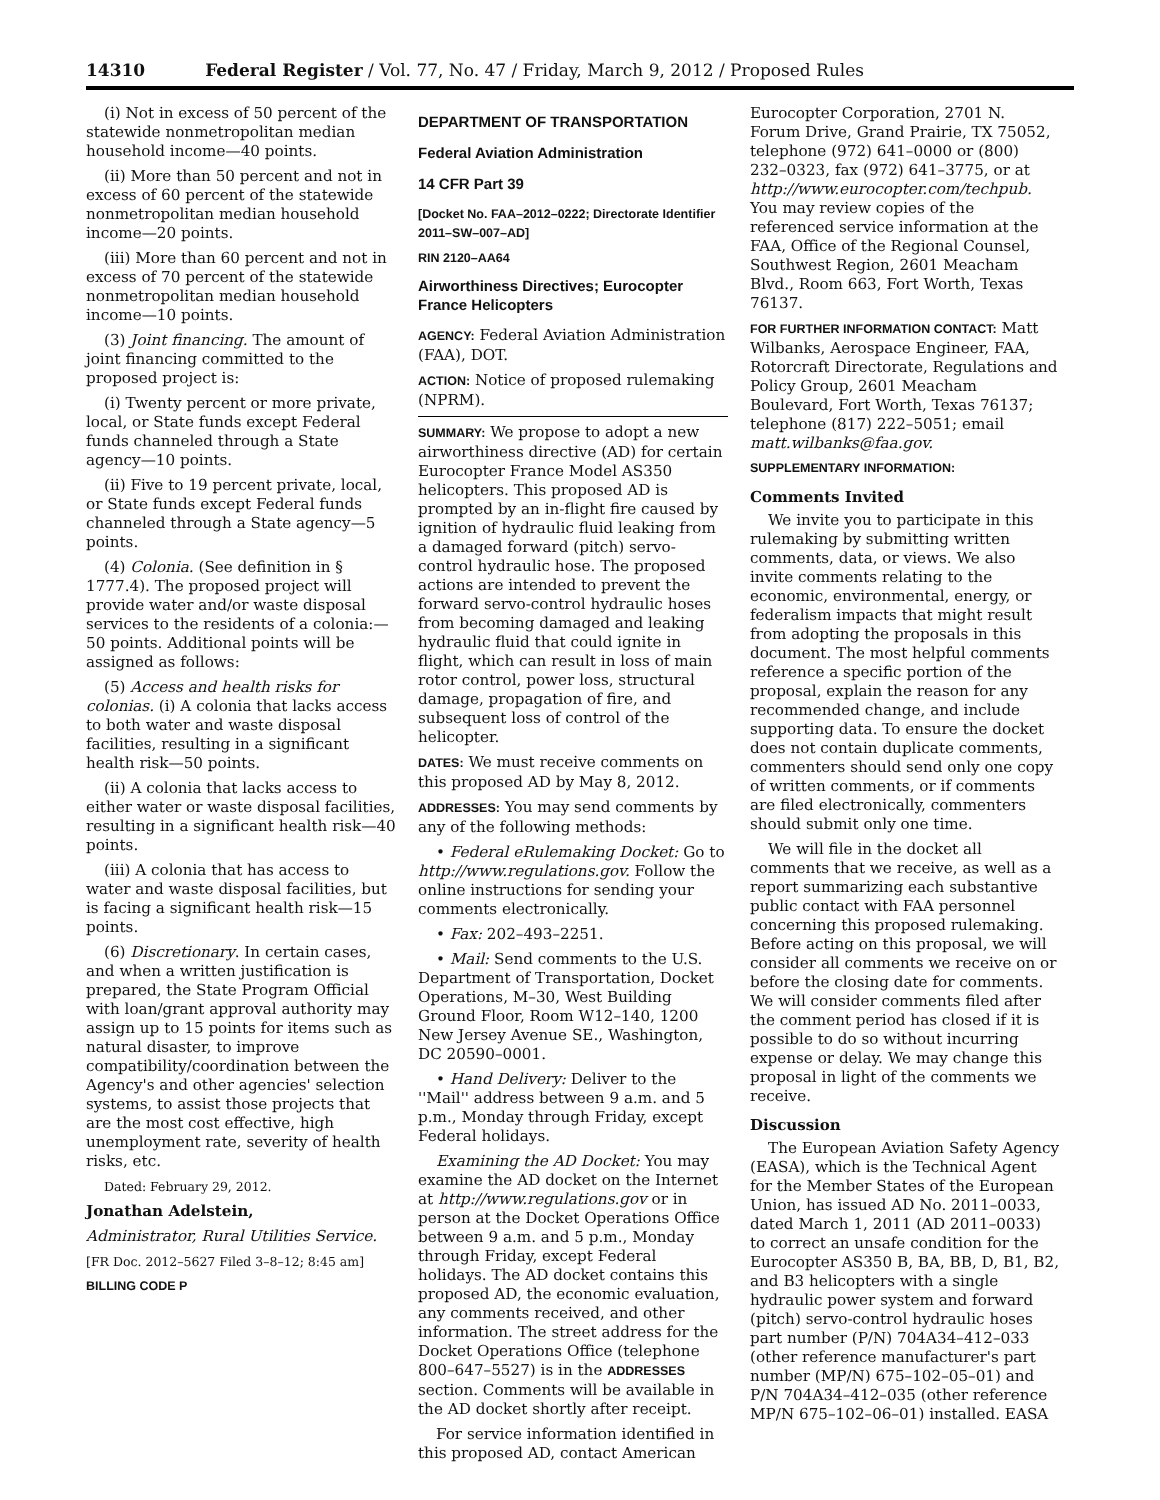14310 Federal Register / Vol. 77, No. 47 / Friday, March 9, 2012 / Proposed Rules
(i) Not in excess of 50 percent of the statewide nonmetropolitan median household income—40 points.
(ii) More than 50 percent and not in excess of 60 percent of the statewide nonmetropolitan median household income—20 points.
(iii) More than 60 percent and not in excess of 70 percent of the statewide nonmetropolitan median household income—10 points.
(3) Joint financing. The amount of joint financing committed to the proposed project is:
(i) Twenty percent or more private, local, or State funds except Federal funds channeled through a State agency—10 points.
(ii) Five to 19 percent private, local, or State funds except Federal funds channeled through a State agency—5 points.
(4) Colonia. (See definition in § 1777.4). The proposed project will provide water and/or waste disposal services to the residents of a colonia:—50 points. Additional points will be assigned as follows:
(5) Access and health risks for colonias. (i) A colonia that lacks access to both water and waste disposal facilities, resulting in a significant health risk—50 points.
(ii) A colonia that lacks access to either water or waste disposal facilities, resulting in a significant health risk—40 points.
(iii) A colonia that has access to water and waste disposal facilities, but is facing a significant health risk—15 points.
(6) Discretionary. In certain cases, and when a written justification is prepared, the State Program Official with loan/grant approval authority may assign up to 15 points for items such as natural disaster, to improve compatibility/coordination between the Agency's and other agencies' selection systems, to assist those projects that are the most cost effective, high unemployment rate, severity of health risks, etc.
Dated: February 29, 2012.
Jonathan Adelstein,
Administrator, Rural Utilities Service.
[FR Doc. 2012–5627 Filed 3–8–12; 8:45 am]
BILLING CODE P
DEPARTMENT OF TRANSPORTATION
Federal Aviation Administration
14 CFR Part 39
[Docket No. FAA–2012–0222; Directorate Identifier 2011–SW–007–AD]
RIN 2120–AA64
Airworthiness Directives; Eurocopter France Helicopters
AGENCY: Federal Aviation Administration (FAA), DOT.
ACTION: Notice of proposed rulemaking (NPRM).
SUMMARY: We propose to adopt a new airworthiness directive (AD) for certain Eurocopter France Model AS350 helicopters. This proposed AD is prompted by an in-flight fire caused by ignition of hydraulic fluid leaking from a damaged forward (pitch) servo-control hydraulic hose. The proposed actions are intended to prevent the forward servo-control hydraulic hoses from becoming damaged and leaking hydraulic fluid that could ignite in flight, which can result in loss of main rotor control, power loss, structural damage, propagation of fire, and subsequent loss of control of the helicopter.
DATES: We must receive comments on this proposed AD by May 8, 2012.
ADDRESSES: You may send comments by any of the following methods:
• Federal eRulemaking Docket: Go to http://www.regulations.gov. Follow the online instructions for sending your comments electronically.
• Fax: 202–493–2251.
• Mail: Send comments to the U.S. Department of Transportation, Docket Operations, M–30, West Building Ground Floor, Room W12–140, 1200 New Jersey Avenue SE., Washington, DC 20590–0001.
• Hand Delivery: Deliver to the ''Mail'' address between 9 a.m. and 5 p.m., Monday through Friday, except Federal holidays.
Examining the AD Docket: You may examine the AD docket on the Internet at http://www.regulations.gov or in person at the Docket Operations Office between 9 a.m. and 5 p.m., Monday through Friday, except Federal holidays. The AD docket contains this proposed AD, the economic evaluation, any comments received, and other information. The street address for the Docket Operations Office (telephone 800–647–5527) is in the ADDRESSES section. Comments will be available in the AD docket shortly after receipt.
For service information identified in this proposed AD, contact American
Eurocopter Corporation, 2701 N. Forum Drive, Grand Prairie, TX 75052, telephone (972) 641–0000 or (800) 232–0323, fax (972) 641–3775, or at http://www.eurocopter.com/techpub. You may review copies of the referenced service information at the FAA, Office of the Regional Counsel, Southwest Region, 2601 Meacham Blvd., Room 663, Fort Worth, Texas 76137.
FOR FURTHER INFORMATION CONTACT: Matt Wilbanks, Aerospace Engineer, FAA, Rotorcraft Directorate, Regulations and Policy Group, 2601 Meacham Boulevard, Fort Worth, Texas 76137; telephone (817) 222–5051; email matt.wilbanks@faa.gov.
SUPPLEMENTARY INFORMATION:
Comments Invited
We invite you to participate in this rulemaking by submitting written comments, data, or views. We also invite comments relating to the economic, environmental, energy, or federalism impacts that might result from adopting the proposals in this document. The most helpful comments reference a specific portion of the proposal, explain the reason for any recommended change, and include supporting data. To ensure the docket does not contain duplicate comments, commenters should send only one copy of written comments, or if comments are filed electronically, commenters should submit only one time.
We will file in the docket all comments that we receive, as well as a report summarizing each substantive public contact with FAA personnel concerning this proposed rulemaking. Before acting on this proposal, we will consider all comments we receive on or before the closing date for comments. We will consider comments filed after the comment period has closed if it is possible to do so without incurring expense or delay. We may change this proposal in light of the comments we receive.
Discussion
The European Aviation Safety Agency (EASA), which is the Technical Agent for the Member States of the European Union, has issued AD No. 2011–0033, dated March 1, 2011 (AD 2011–0033) to correct an unsafe condition for the Eurocopter AS350 B, BA, BB, D, B1, B2, and B3 helicopters with a single hydraulic power system and forward (pitch) servo-control hydraulic hoses part number (P/N) 704A34–412–033 (other reference manufacturer's part number (MP/N) 675–102–05–01) and P/N 704A34–412–035 (other reference MP/N 675–102–06–01) installed. EASA